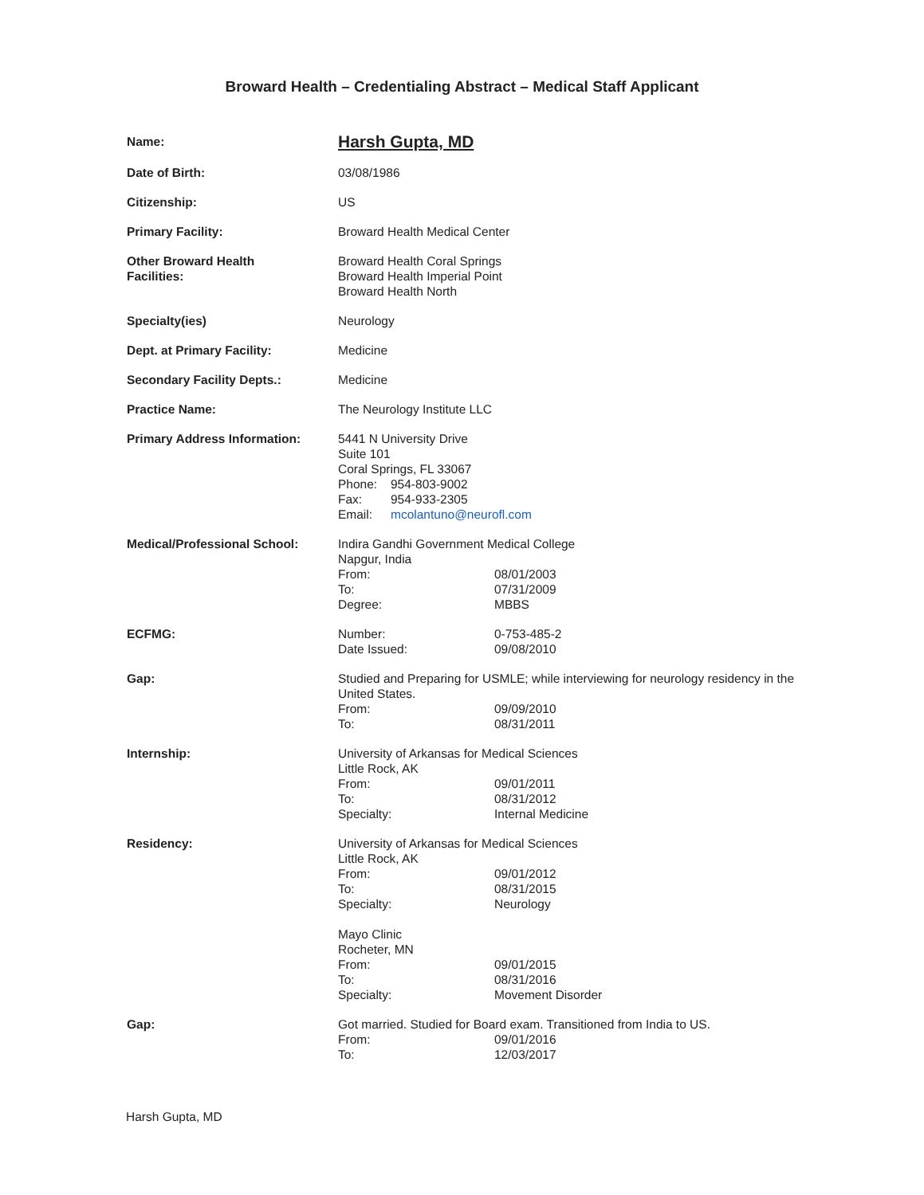Broward Health – Credentialing Abstract – Medical Staff Applicant
Name:
Harsh Gupta, MD
Date of Birth: 03/08/1986
Citizenship: US
Primary Facility: Broward Health Medical Center
Other Broward Health
Facilities:
Broward Health Coral Springs
Broward Health Imperial Point
Broward Health North
Specialty(ies) Neurology
Dept. at Primary Facility: Medicine
Secondary Facility Depts.: Medicine
Practice Name: The Neurology Institute LLC
Primary Address Information: 5441 N University Drive
Suite 101
Coral Springs, FL 33067
Phone: 954-803-9002
Fax: 954-933-2305
Email: mcolantuno@neurofl.com
Medical/Professional School: Indira Gandhi Government Medical College
Napgur, India
From: 08/01/2003
To: 07/31/2009
Degree: MBBS
ECFMG: Number: 0-753-485-2
Date Issued: 09/08/2010
Gap: Studied and Preparing for USMLE; while interviewing for neurology residency in the United States.
From: 09/09/2010
To: 08/31/2011
Internship: University of Arkansas for Medical Sciences
Little Rock, AK
From: 09/01/2011
To: 08/31/2012
Specialty: Internal Medicine
Residency: University of Arkansas for Medical Sciences
Little Rock, AK
From: 09/01/2012
To: 08/31/2015
Specialty: Neurology
Mayo Clinic
Rocheter, MN
From: 09/01/2015
To: 08/31/2016
Specialty: Movement Disorder
Gap: Got married. Studied for Board exam. Transitioned from India to US.
From: 09/01/2016
To: 12/03/2017
Harsh Gupta, MD